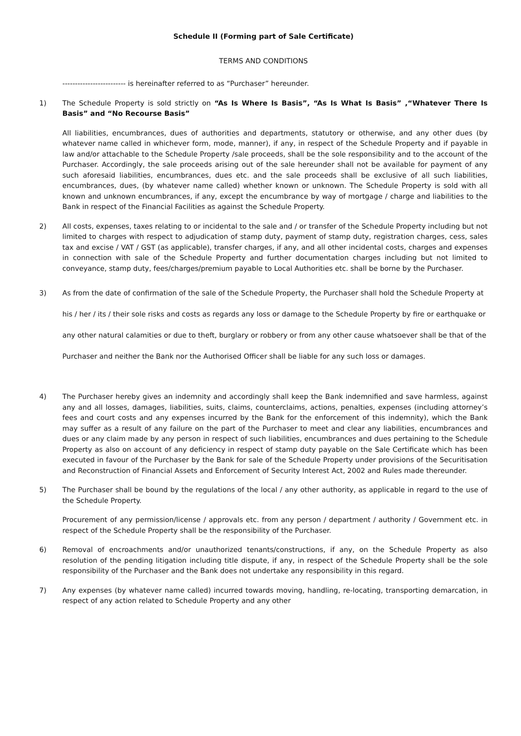Schedule II (Forming part of Sale Certificate)
TERMS AND CONDITIONS
------------------------- is hereinafter referred to as “Purchaser” hereunder.
1) The Schedule Property is sold strictly on “As Is Where Is Basis”, “As Is What Is Basis” ,“Whatever There Is Basis” and “No Recourse Basis”
All liabilities, encumbrances, dues of authorities and departments, statutory or otherwise, and any other dues (by whatever name called in whichever form, mode, manner), if any, in respect of the Schedule Property and if payable in law and/or attachable to the Schedule Property /sale proceeds, shall be the sole responsibility and to the account of the Purchaser. Accordingly, the sale proceeds arising out of the sale hereunder shall not be available for payment of any such aforesaid liabilities, encumbrances, dues etc. and the sale proceeds shall be exclusive of all such liabilities, encumbrances, dues, (by whatever name called) whether known or unknown. The Schedule Property is sold with all known and unknown encumbrances, if any, except the encumbrance by way of mortgage / charge and liabilities to the Bank in respect of the Financial Facilities as against the Schedule Property.
2) All costs, expenses, taxes relating to or incidental to the sale and / or transfer of the Schedule Property including but not limited to charges with respect to adjudication of stamp duty, payment of stamp duty, registration charges, cess, sales tax and excise / VAT / GST (as applicable), transfer charges, if any, and all other incidental costs, charges and expenses in connection with sale of the Schedule Property and further documentation charges including but not limited to conveyance, stamp duty, fees/charges/premium payable to Local Authorities etc. shall be borne by the Purchaser.
3) As from the date of confirmation of the sale of the Schedule Property, the Purchaser shall hold the Schedule Property at his / her / its / their sole risks and costs as regards any loss or damage to the Schedule Property by fire or earthquake or any other natural calamities or due to theft, burglary or robbery or from any other cause whatsoever shall be that of the Purchaser and neither the Bank nor the Authorised Officer shall be liable for any such loss or damages.
4) The Purchaser hereby gives an indemnity and accordingly shall keep the Bank indemnified and save harmless, against any and all losses, damages, liabilities, suits, claims, counterclaims, actions, penalties, expenses (including attorney’s fees and court costs and any expenses incurred by the Bank for the enforcement of this indemnity), which the Bank may suffer as a result of any failure on the part of the Purchaser to meet and clear any liabilities, encumbrances and dues or any claim made by any person in respect of such liabilities, encumbrances and dues pertaining to the Schedule Property as also on account of any deficiency in respect of stamp duty payable on the Sale Certificate which has been executed in favour of the Purchaser by the Bank for sale of the Schedule Property under provisions of the Securitisation and Reconstruction of Financial Assets and Enforcement of Security Interest Act, 2002 and Rules made thereunder.
5) The Purchaser shall be bound by the regulations of the local / any other authority, as applicable in regard to the use of the Schedule Property.
Procurement of any permission/license / approvals etc. from any person / department / authority / Government etc. in respect of the Schedule Property shall be the responsibility of the Purchaser.
6) Removal of encroachments and/or unauthorized tenants/constructions, if any, on the Schedule Property as also resolution of the pending litigation including title dispute, if any, in respect of the Schedule Property shall be the sole responsibility of the Purchaser and the Bank does not undertake any responsibility in this regard.
7) Any expenses (by whatever name called) incurred towards moving, handling, re-locating, transporting demarcation, in respect of any action related to Schedule Property and any other